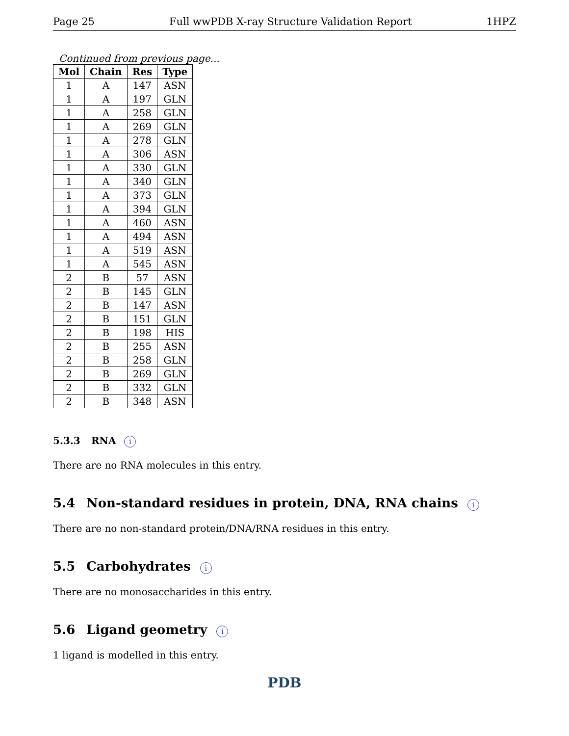Page 25 Full wwPDB X-ray Structure Validation Report 1HPZ
Continued from previous page...
| Mol | Chain | Res | Type |
| --- | --- | --- | --- |
| 1 | A | 147 | ASN |
| 1 | A | 197 | GLN |
| 1 | A | 258 | GLN |
| 1 | A | 269 | GLN |
| 1 | A | 278 | GLN |
| 1 | A | 306 | ASN |
| 1 | A | 330 | GLN |
| 1 | A | 340 | GLN |
| 1 | A | 373 | GLN |
| 1 | A | 394 | GLN |
| 1 | A | 460 | ASN |
| 1 | A | 494 | ASN |
| 1 | A | 519 | ASN |
| 1 | A | 545 | ASN |
| 2 | B | 57 | ASN |
| 2 | B | 145 | GLN |
| 2 | B | 147 | ASN |
| 2 | B | 151 | GLN |
| 2 | B | 198 | HIS |
| 2 | B | 255 | ASN |
| 2 | B | 258 | GLN |
| 2 | B | 269 | GLN |
| 2 | B | 332 | GLN |
| 2 | B | 348 | ASN |
5.3.3 RNA i
There are no RNA molecules in this entry.
5.4 Non-standard residues in protein, DNA, RNA chains i
There are no non-standard protein/DNA/RNA residues in this entry.
5.5 Carbohydrates i
There are no monosaccharides in this entry.
5.6 Ligand geometry i
1 ligand is modelled in this entry.
PDB